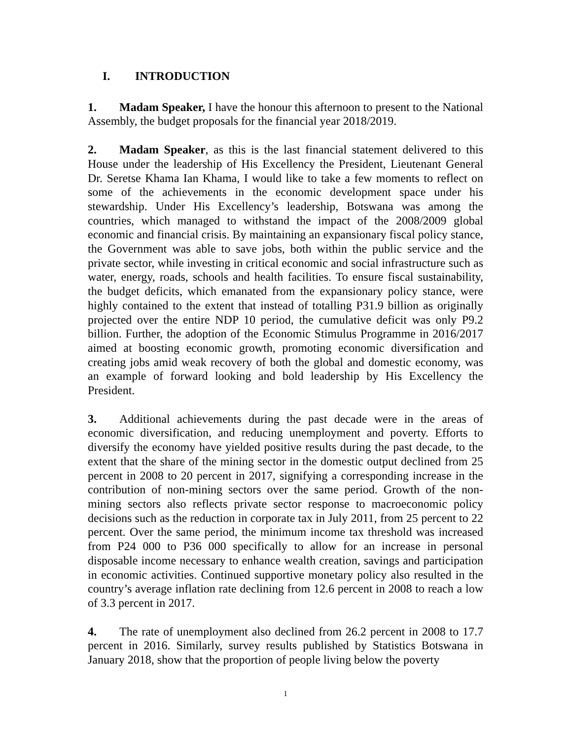I. INTRODUCTION
1. Madam Speaker, I have the honour this afternoon to present to the National Assembly, the budget proposals for the financial year 2018/2019.
2. Madam Speaker, as this is the last financial statement delivered to this House under the leadership of His Excellency the President, Lieutenant General Dr. Seretse Khama Ian Khama, I would like to take a few moments to reflect on some of the achievements in the economic development space under his stewardship. Under His Excellency’s leadership, Botswana was among the countries, which managed to withstand the impact of the 2008/2009 global economic and financial crisis. By maintaining an expansionary fiscal policy stance, the Government was able to save jobs, both within the public service and the private sector, while investing in critical economic and social infrastructure such as water, energy, roads, schools and health facilities. To ensure fiscal sustainability, the budget deficits, which emanated from the expansionary policy stance, were highly contained to the extent that instead of totalling P31.9 billion as originally projected over the entire NDP 10 period, the cumulative deficit was only P9.2 billion. Further, the adoption of the Economic Stimulus Programme in 2016/2017 aimed at boosting economic growth, promoting economic diversification and creating jobs amid weak recovery of both the global and domestic economy, was an example of forward looking and bold leadership by His Excellency the President.
3. Additional achievements during the past decade were in the areas of economic diversification, and reducing unemployment and poverty. Efforts to diversify the economy have yielded positive results during the past decade, to the extent that the share of the mining sector in the domestic output declined from 25 percent in 2008 to 20 percent in 2017, signifying a corresponding increase in the contribution of non-mining sectors over the same period. Growth of the non-mining sectors also reflects private sector response to macroeconomic policy decisions such as the reduction in corporate tax in July 2011, from 25 percent to 22 percent. Over the same period, the minimum income tax threshold was increased from P24 000 to P36 000 specifically to allow for an increase in personal disposable income necessary to enhance wealth creation, savings and participation in economic activities. Continued supportive monetary policy also resulted in the country’s average inflation rate declining from 12.6 percent in 2008 to reach a low of 3.3 percent in 2017.
4. The rate of unemployment also declined from 26.2 percent in 2008 to 17.7 percent in 2016. Similarly, survey results published by Statistics Botswana in January 2018, show that the proportion of people living below the poverty
1